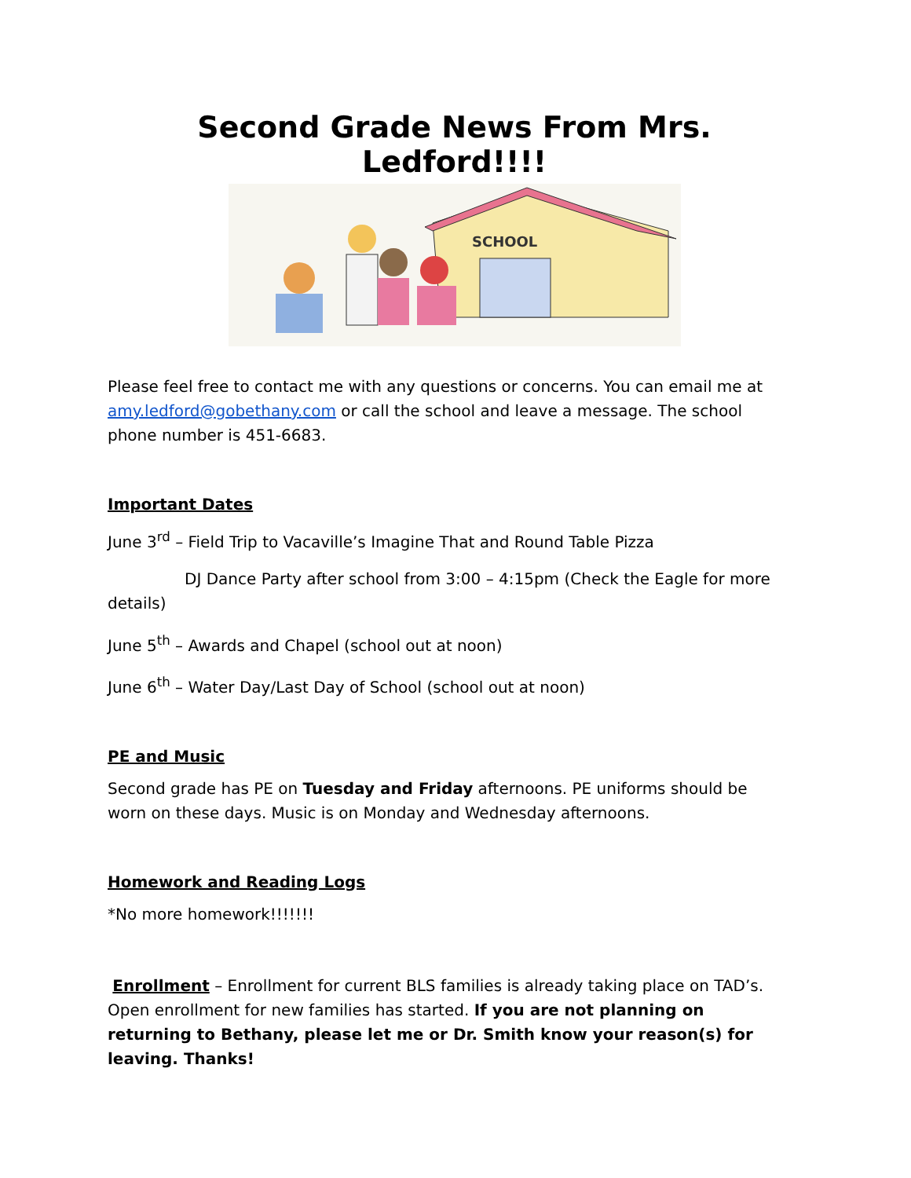Second Grade News From Mrs. Ledford!!!!
SCHOOL
Please feel free to contact me with any questions or concerns. You can email me at amy.ledford@gobethany.com or call the school and leave a message. The school phone number is 451-6683.
Important Dates
June 3<sup>rd</sup> – Field Trip to Vacaville’s Imagine That and Round Table Pizza
DJ Dance Party after school from 3:00 – 4:15pm (Check the Eagle for more details)
June 5<sup>th</sup> – Awards and Chapel (school out at noon)
June 6<sup>th</sup> – Water Day/Last Day of School (school out at noon)
PE and Music
Second grade has PE on Tuesday and Friday afternoons. PE uniforms should be worn on these days. Music is on Monday and Wednesday afternoons.
Homework and Reading Logs
*No more homework!!!!!!!
Enrollment – Enrollment for current BLS families is already taking place on TAD’s. Open enrollment for new families has started. If you are not planning on returning to Bethany, please let me or Dr. Smith know your reason(s) for leaving. Thanks!